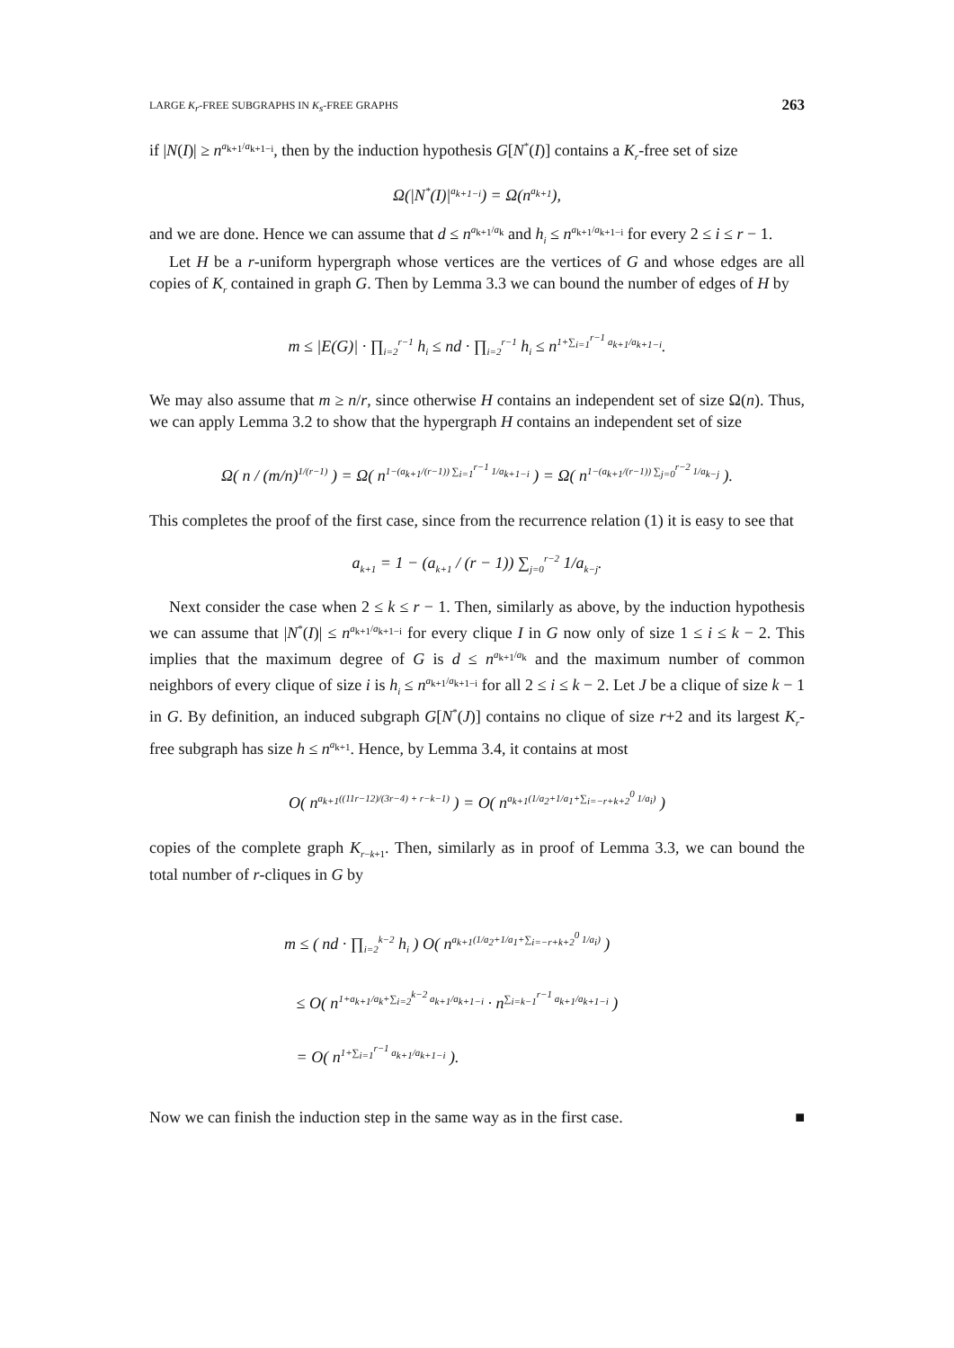LARGE K<sub>r</sub>-FREE SUBGRAPHS IN K<sub>s</sub>-FREE GRAPHS 263
if |N(I)| ≥ n<sup>a<sub>k+1</sub>/a<sub>k+1−i</sub></sup>, then by the induction hypothesis G[N<sup>*</sup>(I)] contains a K<sub>r</sub>-free set of size
Ω(|N<sup>*</sup>(I)|<sup>a<sub>k+1−i</sub></sup>) = Ω(n<sup>a<sub>k+1</sub></sup>),
and we are done. Hence we can assume that d ≤ n<sup>a<sub>k+1</sub>/a<sub>k</sub></sup> and h<sub>i</sub> ≤ n<sup>a<sub>k+1</sub>/a<sub>k+1−i</sub></sup> for every 2 ≤ i ≤ r − 1.
Let H be a r-uniform hypergraph whose vertices are the vertices of G and whose edges are all copies of K<sub>r</sub> contained in graph G. Then by Lemma 3.3 we can bound the number of edges of H by
m ≤ |E(G)| · ∏<sub>i=2</sub><sup>r−1</sup> h<sub>i</sub> ≤ nd · ∏<sub>i=2</sub><sup>r−1</sup> h<sub>i</sub> ≤ n<sup>1+∑<sub>i=1</sub><sup>r−1</sup> a<sub>k+1</sub>/a<sub>k+1−i</sub></sup>.
We may also assume that m ≥ n/r, since otherwise H contains an independent set of size Ω(n). Thus, we can apply Lemma 3.2 to show that the hypergraph H contains an independent set of size
Ω( n / (m/n)<sup>1/(r−1)</sup> ) = Ω( n<sup>1−(a<sub>k+1</sub>/(r−1)) ∑<sub>i=1</sub><sup>r−1</sup> 1/a<sub>k+1−i</sub></sup> ) = Ω( n<sup>1−(a<sub>k+1</sub>/(r−1)) ∑<sub>j=0</sub><sup>r−2</sup> 1/a<sub>k−j</sub></sup> ).
This completes the proof of the first case, since from the recurrence relation (1) it is easy to see that
a<sub>k+1</sub> = 1 − (a<sub>k+1</sub> / (r − 1)) ∑<sub>j=0</sub><sup>r−2</sup> 1/a<sub>k−j</sub>.
Next consider the case when 2 ≤ k ≤ r − 1. Then, similarly as above, by the induction hypothesis we can assume that |N<sup>*</sup>(I)| ≤ n<sup>a<sub>k+1</sub>/a<sub>k+1−i</sub></sup> for every clique I in G now only of size 1 ≤ i ≤ k − 2. This implies that the maximum degree of G is d ≤ n<sup>a<sub>k+1</sub>/a<sub>k</sub></sup> and the maximum number of common neighbors of every clique of size i is h<sub>i</sub> ≤ n<sup>a<sub>k+1</sub>/a<sub>k+1−i</sub></sup> for all 2 ≤ i ≤ k − 2. Let J be a clique of size k − 1 in G. By definition, an induced subgraph G[N<sup>*</sup>(J)] contains no clique of size r+2 and its largest K<sub>r</sub>-free subgraph has size h ≤ n<sup>a<sub>k+1</sub></sup>. Hence, by Lemma 3.4, it contains at most
O( n<sup>a<sub>k+1</sub>((11r−12)/(3r−4) + r−k−1)</sup> ) = O( n<sup>a<sub>k+1</sub>(1/a<sub>2</sub>+1/a<sub>1</sub>+∑<sub>i=−r+k+2</sub><sup>0</sup> 1/a<sub>i</sub>)</sup> )
copies of the complete graph K<sub>r−k+1</sub>. Then, similarly as in proof of Lemma 3.3, we can bound the total number of r-cliques in G by
m ≤ ( nd · ∏<sub>i=2</sub><sup>k−2</sup> h<sub>i</sub> ) O( n<sup>a<sub>k+1</sub>(1/a<sub>2</sub>+1/a<sub>1</sub>+∑<sub>i=−r+k+2</sub><sup>0</sup> 1/a<sub>i</sub>)</sup> )
≤ O( n<sup>1+a<sub>k+1</sub>/a<sub>k</sub>+∑<sub>i=2</sub><sup>k−2</sup> a<sub>k+1</sub>/a<sub>k+1−i</sub></sup> · n<sup>∑<sub>i=k−1</sub><sup>r−1</sup> a<sub>k+1</sub>/a<sub>k+1−i</sub></sup> )
= O( n<sup>1+∑<sub>i=1</sub><sup>r−1</sup> a<sub>k+1</sub>/a<sub>k+1−i</sub></sup> ).
Now we can finish the induction step in the same way as in the first case. ■